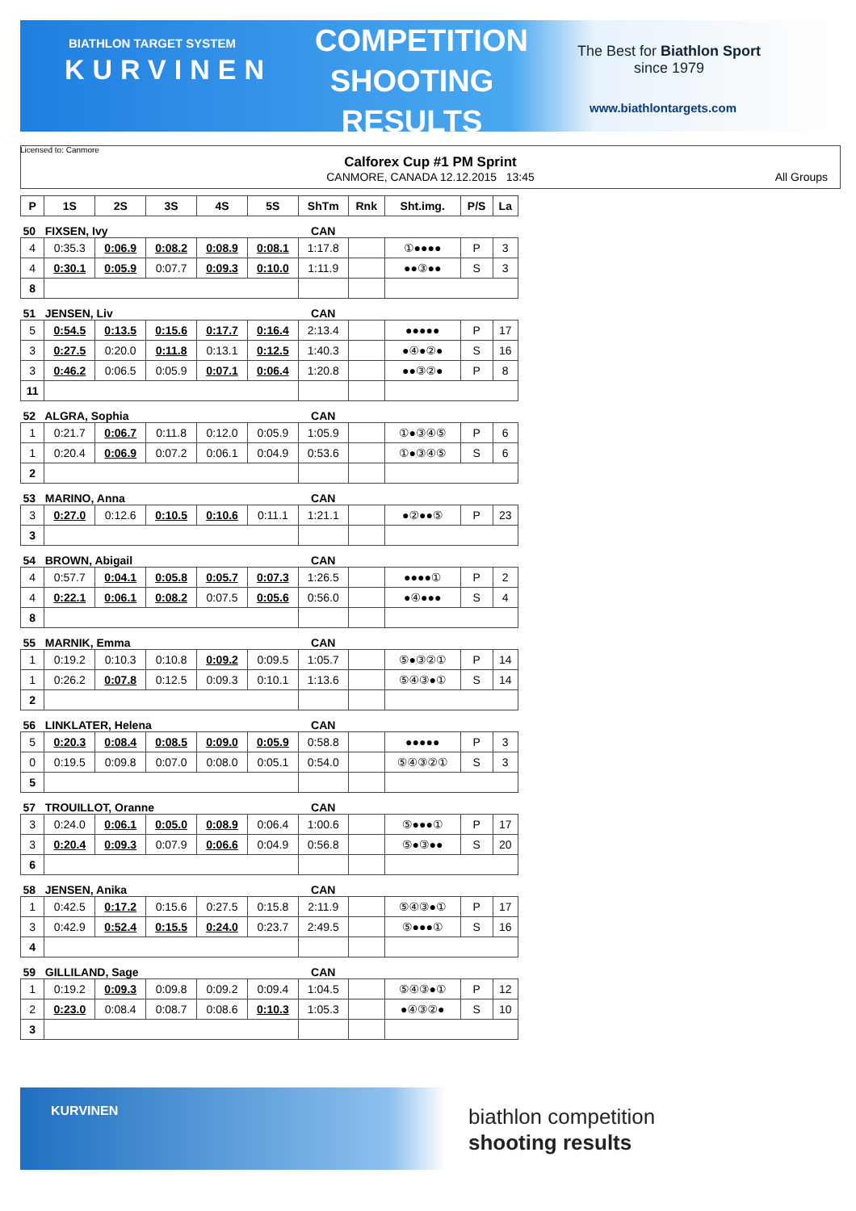BIATHLON TARGET SYSTEM
KURVINEN
COMPETITION SHOOTING RESULTS
The Best for Biathlon Sport
since 1979
www.biathlontargets.com
Calforex Cup #1 PM Sprint
CANMORE, CANADA 12.12.2015 13:45
Licensed to: Canmore
All Groups
| P | 1S | 2S | 3S | 4S | 5S | ShTm | Rnk | Sht.img. | P/S | La |
| --- | --- | --- | --- | --- | --- | --- | --- | --- | --- | --- |
| 50 FIXSEN, Ivy | | | | | | CAN | | | | |
| 4 | 0:35.3 | 0:06.9 | 0:08.2 | 0:08.9 | 0:08.1 | 1:17.8 | | ①●●●● | P | 3 |
| 4 | 0:30.1 | 0:05.9 | 0:07.7 | 0:09.3 | 0:10.0 | 1:11.9 | | ●●③●● | S | 3 |
| 8 | | | | | | | | | | |
| 51 JENSEN, Liv | | | | | | CAN | | | | |
| 5 | 0:54.5 | 0:13.5 | 0:15.6 | 0:17.7 | 0:16.4 | 2:13.4 | | ●●●●● | P | 17 |
| 3 | 0:27.5 | 0:20.0 | 0:11.8 | 0:13.1 | 0:12.5 | 1:40.3 | | ●④●②● | S | 16 |
| 3 | 0:46.2 | 0:06.5 | 0:05.9 | 0:07.1 | 0:06.4 | 1:20.8 | | ●●③②● | P | 8 |
| 11 | | | | | | | | | | |
| 52 ALGRA, Sophia | | | | | | CAN | | | | |
| 1 | 0:21.7 | 0:06.7 | 0:11.8 | 0:12.0 | 0:05.9 | 1:05.9 | | ①●③④⑤ | P | 6 |
| 1 | 0:20.4 | 0:06.9 | 0:07.2 | 0:06.1 | 0:04.9 | 0:53.6 | | ①●③④⑤ | S | 6 |
| 2 | | | | | | | | | | |
| 53 MARINO, Anna | | | | | | CAN | | | | |
| 3 | 0:27.0 | 0:12.6 | 0:10.5 | 0:10.6 | 0:11.1 | 1:21.1 | | ●②●●⑤ | P | 23 |
| 3 | | | | | | | | | | |
| 54 BROWN, Abigail | | | | | | CAN | | | | |
| 4 | 0:57.7 | 0:04.1 | 0:05.8 | 0:05.7 | 0:07.3 | 1:26.5 | | ●●●●① | P | 2 |
| 4 | 0:22.1 | 0:06.1 | 0:08.2 | 0:07.5 | 0:05.6 | 0:56.0 | | ●④●●● | S | 4 |
| 8 | | | | | | | | | | |
| 55 MARNIK, Emma | | | | | | CAN | | | | |
| 1 | 0:19.2 | 0:10.3 | 0:10.8 | 0:09.2 | 0:09.5 | 1:05.7 | | ⑤●③②① | P | 14 |
| 1 | 0:26.2 | 0:07.8 | 0:12.5 | 0:09.3 | 0:10.1 | 1:13.6 | | ⑤④③●① | S | 14 |
| 2 | | | | | | | | | | |
| 56 LINKLATER, Helena | | | | | | CAN | | | | |
| 5 | 0:20.3 | 0:08.4 | 0:08.5 | 0:09.0 | 0:05.9 | 0:58.8 | | ●●●●● | P | 3 |
| 0 | 0:19.5 | 0:09.8 | 0:07.0 | 0:08.0 | 0:05.1 | 0:54.0 | | ⑤④③②① | S | 3 |
| 5 | | | | | | | | | | |
| 57 TROUILLOT, Oranne | | | | | | CAN | | | | |
| 3 | 0:24.0 | 0:06.1 | 0:05.0 | 0:08.9 | 0:06.4 | 1:00.6 | | ⑤●●●① | P | 17 |
| 3 | 0:20.4 | 0:09.3 | 0:07.9 | 0:06.6 | 0:04.9 | 0:56.8 | | ⑤●③●● | S | 20 |
| 6 | | | | | | | | | | |
| 58 JENSEN, Anika | | | | | | CAN | | | | |
| 1 | 0:42.5 | 0:17.2 | 0:15.6 | 0:27.5 | 0:15.8 | 2:11.9 | | ⑤④③●① | P | 17 |
| 3 | 0:42.9 | 0:52.4 | 0:15.5 | 0:24.0 | 0:23.7 | 2:49.5 | | ⑤●●●① | S | 16 |
| 4 | | | | | | | | | | |
| 59 GILLILAND, Sage | | | | | | CAN | | | | |
| 1 | 0:19.2 | 0:09.3 | 0:09.8 | 0:09.2 | 0:09.4 | 1:04.5 | | ⑤④③●① | P | 12 |
| 2 | 0:23.0 | 0:08.4 | 0:08.7 | 0:08.6 | 0:10.3 | 1:05.3 | | ●④③②● | S | 10 |
| 3 | | | | | | | | | | |
KURVINEN
biathlon competition
shooting results